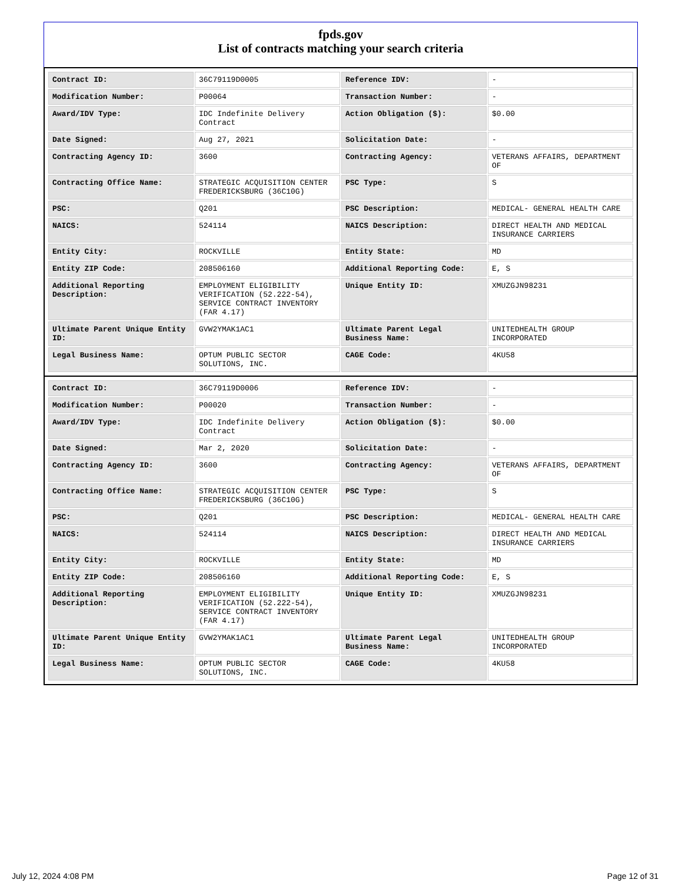fpds.gov
List of contracts matching your search criteria
| Contract ID: | 36C79119D0005 | Reference IDV: | - |
| Modification Number: | P00064 | Transaction Number: | - |
| Award/IDV Type: | IDC Indefinite Delivery Contract | Action Obligation ($): | $0.00 |
| Date Signed: | Aug 27, 2021 | Solicitation Date: | - |
| Contracting Agency ID: | 3600 | Contracting Agency: | VETERANS AFFAIRS, DEPARTMENT OF |
| Contracting Office Name: | STRATEGIC ACQUISITION CENTER FREDERICKSBURG (36C10G) | PSC Type: | S |
| PSC: | Q201 | PSC Description: | MEDICAL- GENERAL HEALTH CARE |
| NAICS: | 524114 | NAICS Description: | DIRECT HEALTH AND MEDICAL INSURANCE CARRIERS |
| Entity City: | ROCKVILLE | Entity State: | MD |
| Entity ZIP Code: | 208506160 | Additional Reporting Code: | E, S |
| Additional Reporting Description: | EMPLOYMENT ELIGIBILITY VERIFICATION (52.222-54), SERVICE CONTRACT INVENTORY (FAR 4.17) | Unique Entity ID: | XMUZGJN98231 |
| Ultimate Parent Unique Entity ID: | GVW2YMAK1AC1 | Ultimate Parent Legal Business Name: | UNITEDHEALTH GROUP INCORPORATED |
| Legal Business Name: | OPTUM PUBLIC SECTOR SOLUTIONS, INC. | CAGE Code: | 4KU58 |
| Contract ID: | 36C79119D0006 | Reference IDV: | - |
| Modification Number: | P00020 | Transaction Number: | - |
| Award/IDV Type: | IDC Indefinite Delivery Contract | Action Obligation ($): | $0.00 |
| Date Signed: | Mar 2, 2020 | Solicitation Date: | - |
| Contracting Agency ID: | 3600 | Contracting Agency: | VETERANS AFFAIRS, DEPARTMENT OF |
| Contracting Office Name: | STRATEGIC ACQUISITION CENTER FREDERICKSBURG (36C10G) | PSC Type: | S |
| PSC: | Q201 | PSC Description: | MEDICAL- GENERAL HEALTH CARE |
| NAICS: | 524114 | NAICS Description: | DIRECT HEALTH AND MEDICAL INSURANCE CARRIERS |
| Entity City: | ROCKVILLE | Entity State: | MD |
| Entity ZIP Code: | 208506160 | Additional Reporting Code: | E, S |
| Additional Reporting Description: | EMPLOYMENT ELIGIBILITY VERIFICATION (52.222-54), SERVICE CONTRACT INVENTORY (FAR 4.17) | Unique Entity ID: | XMUZGJN98231 |
| Ultimate Parent Unique Entity ID: | GVW2YMAK1AC1 | Ultimate Parent Legal Business Name: | UNITEDHEALTH GROUP INCORPORATED |
| Legal Business Name: | OPTUM PUBLIC SECTOR SOLUTIONS, INC. | CAGE Code: | 4KU58 |
July 12, 2024 4:08 PM Page 12 of 31